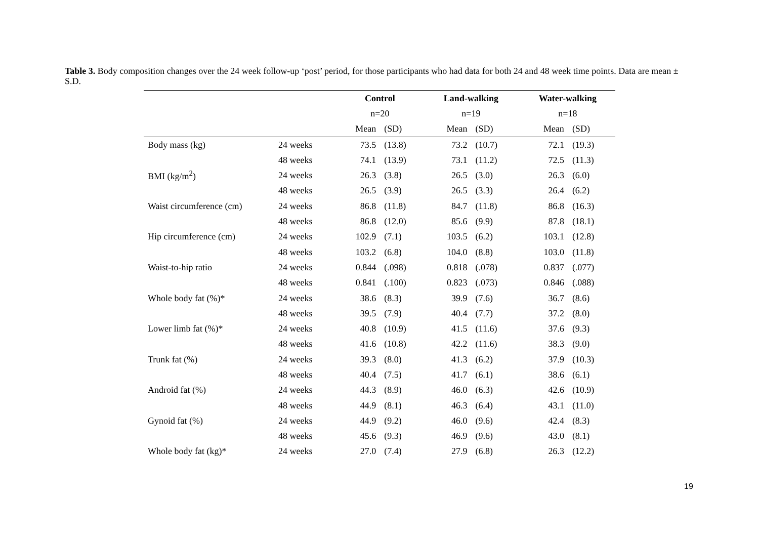Table 3. Body composition changes over the 24 week follow-up ‘post’ period, for those participants who had data for both 24 and 48 week time points. Data are mean ± S.D.
| | | Control | | Land-walking | | Water-walking | |
| | | n=20 | | n=19 | | n=18 | |
| | | Mean | (SD) | Mean | (SD) | Mean | (SD) |
| Body mass (kg) | 24 weeks | 73.5 | (13.8) | 73.2 | (10.7) | 72.1 | (19.3) |
| | 48 weeks | 74.1 | (13.9) | 73.1 | (11.2) | 72.5 | (11.3) |
| BMI (kg/m<sup>2</sup>) | 24 weeks | 26.3 | (3.8) | 26.5 | (3.0) | 26.3 | (6.0) |
| | 48 weeks | 26.5 | (3.9) | 26.5 | (3.3) | 26.4 | (6.2) |
| Waist circumference (cm) | 24 weeks | 86.8 | (11.8) | 84.7 | (11.8) | 86.8 | (16.3) |
| | 48 weeks | 86.8 | (12.0) | 85.6 | (9.9) | 87.8 | (18.1) |
| Hip circumference (cm) | 24 weeks | 102.9 | (7.1) | 103.5 | (6.2) | 103.1 | (12.8) |
| | 48 weeks | 103.2 | (6.8) | 104.0 | (8.8) | 103.0 | (11.8) |
| Waist-to-hip ratio | 24 weeks | 0.844 | (.098) | 0.818 | (.078) | 0.837 | (.077) |
| | 48 weeks | 0.841 | (.100) | 0.823 | (.073) | 0.846 | (.088) |
| Whole body fat (%)* | 24 weeks | 38.6 | (8.3) | 39.9 | (7.6) | 36.7 | (8.6) |
| | 48 weeks | 39.5 | (7.9) | 40.4 | (7.7) | 37.2 | (8.0) |
| Lower limb fat (%)* | 24 weeks | 40.8 | (10.9) | 41.5 | (11.6) | 37.6 | (9.3) |
| | 48 weeks | 41.6 | (10.8) | 42.2 | (11.6) | 38.3 | (9.0) |
| Trunk fat (%) | 24 weeks | 39.3 | (8.0) | 41.3 | (6.2) | 37.9 | (10.3) |
| | 48 weeks | 40.4 | (7.5) | 41.7 | (6.1) | 38.6 | (6.1) |
| Android fat (%) | 24 weeks | 44.3 | (8.9) | 46.0 | (6.3) | 42.6 | (10.9) |
| | 48 weeks | 44.9 | (8.1) | 46.3 | (6.4) | 43.1 | (11.0) |
| Gynoid fat (%) | 24 weeks | 44.9 | (9.2) | 46.0 | (9.6) | 42.4 | (8.3) |
| | 48 weeks | 45.6 | (9.3) | 46.9 | (9.6) | 43.0 | (8.1) |
| Whole body fat (kg)* | 24 weeks | 27.0 | (7.4) | 27.9 | (6.8) | 26.3 | (12.2) |
19